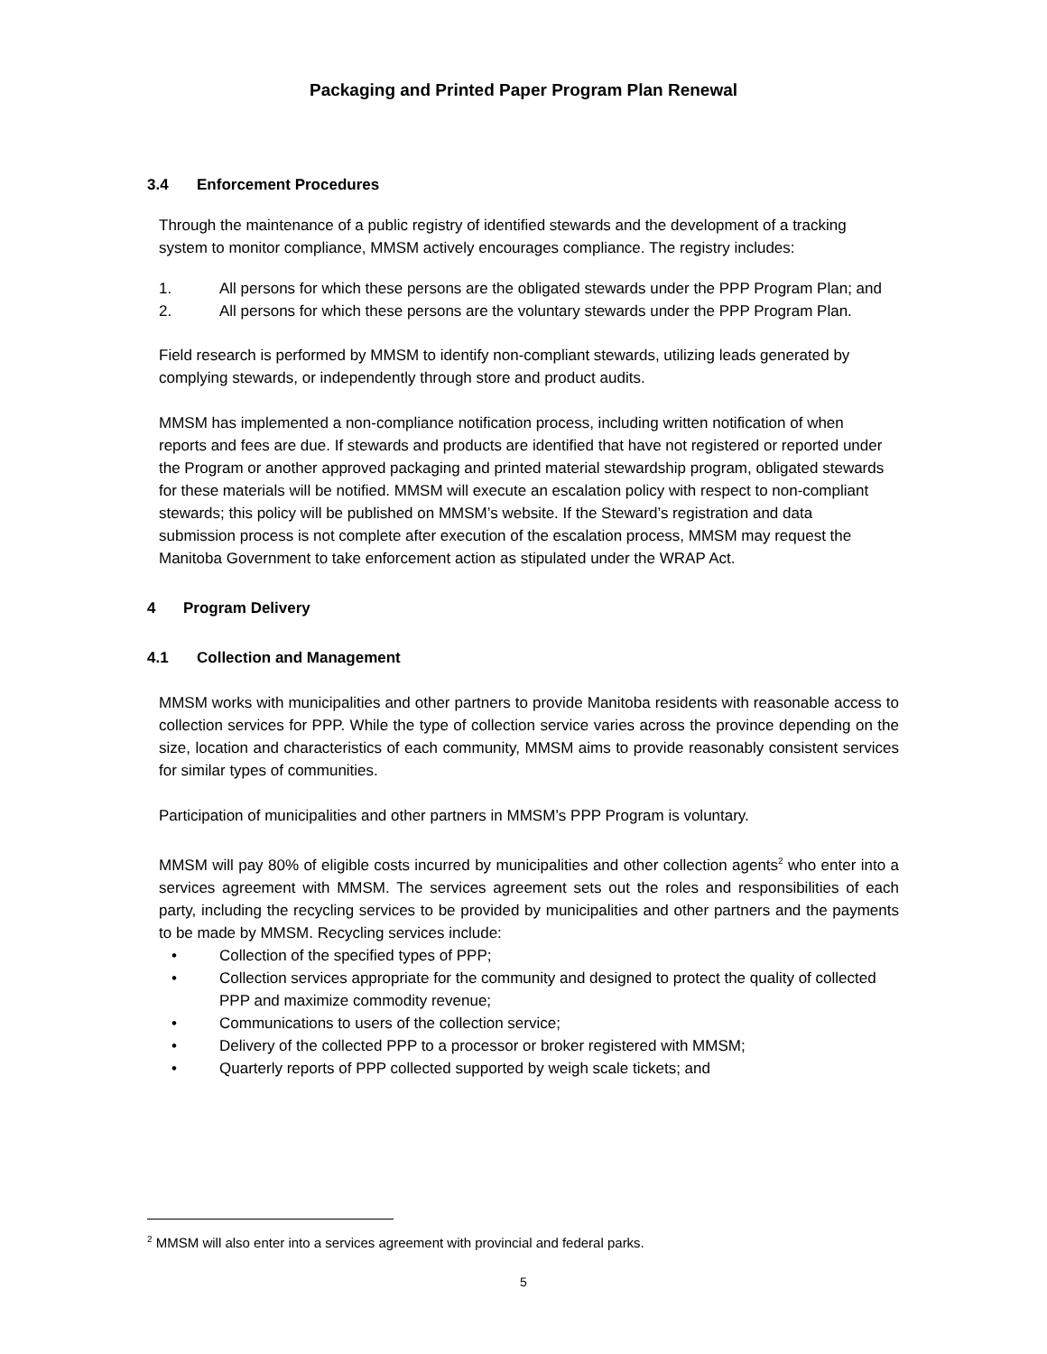Packaging and Printed Paper Program Plan Renewal
3.4 Enforcement Procedures
Through the maintenance of a public registry of identified stewards and the development of a tracking system to monitor compliance, MMSM actively encourages compliance. The registry includes:
1. All persons for which these persons are the obligated stewards under the PPP Program Plan; and
2. All persons for which these persons are the voluntary stewards under the PPP Program Plan.
Field research is performed by MMSM to identify non-compliant stewards, utilizing leads generated by complying stewards, or independently through store and product audits.
MMSM has implemented a non-compliance notification process, including written notification of when reports and fees are due. If stewards and products are identified that have not registered or reported under the Program or another approved packaging and printed material stewardship program, obligated stewards for these materials will be notified. MMSM will execute an escalation policy with respect to non-compliant stewards; this policy will be published on MMSM’s website. If the Steward’s registration and data submission process is not complete after execution of the escalation process, MMSM may request the Manitoba Government to take enforcement action as stipulated under the WRAP Act.
4 Program Delivery
4.1 Collection and Management
MMSM works with municipalities and other partners to provide Manitoba residents with reasonable access to collection services for PPP. While the type of collection service varies across the province depending on the size, location and characteristics of each community, MMSM aims to provide reasonably consistent services for similar types of communities.
Participation of municipalities and other partners in MMSM’s PPP Program is voluntary.
MMSM will pay 80% of eligible costs incurred by municipalities and other collection agents<sup>2</sup> who enter into a services agreement with MMSM. The services agreement sets out the roles and responsibilities of each party, including the recycling services to be provided by municipalities and other partners and the payments to be made by MMSM. Recycling services include:
• Collection of the specified types of PPP;
• Collection services appropriate for the community and designed to protect the quality of collected PPP and maximize commodity revenue;
• Communications to users of the collection service;
• Delivery of the collected PPP to a processor or broker registered with MMSM;
• Quarterly reports of PPP collected supported by weigh scale tickets; and
<sup>2</sup> MMSM will also enter into a services agreement with provincial and federal parks.
5